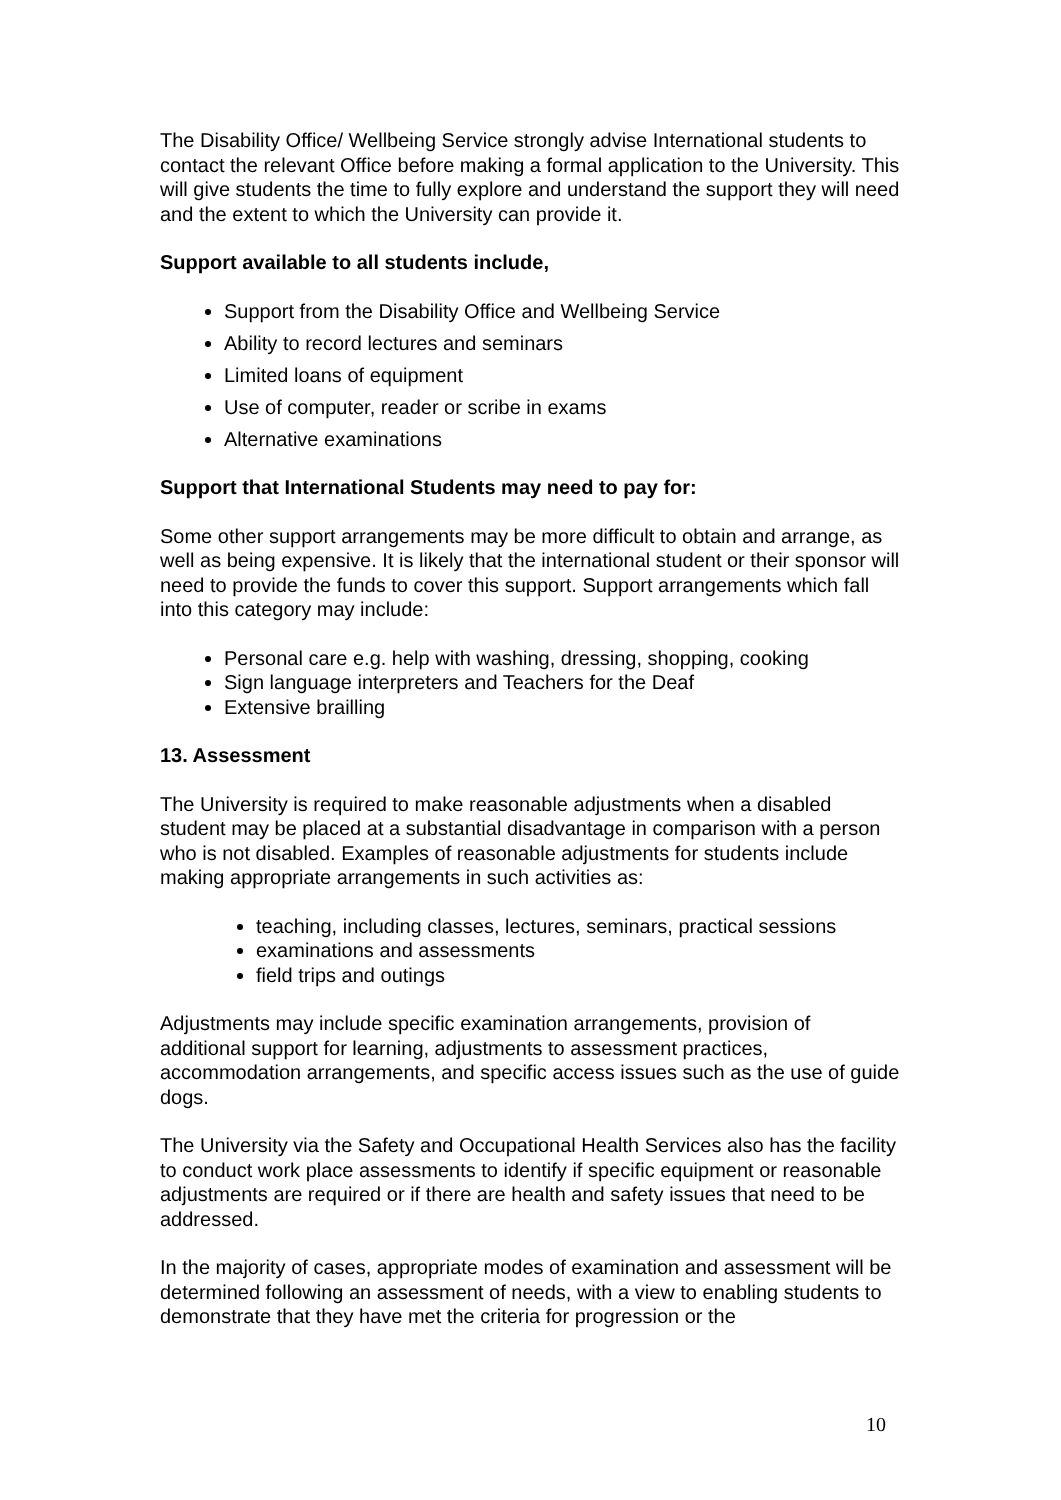The Disability Office/ Wellbeing Service strongly advise International students to contact the relevant Office before making a formal application to the University. This will give students the time to fully explore and understand the support they will need and the extent to which the University can provide it.
Support available to all students include,
Support from the Disability Office and Wellbeing Service
Ability to record lectures and seminars
Limited loans of equipment
Use of computer, reader or scribe in exams
Alternative examinations
Support that International Students may need to pay for:
Some other support arrangements may be more difficult to obtain and arrange, as well as being expensive. It is likely that the international student or their sponsor will need to provide the funds to cover this support. Support arrangements which fall into this category may include:
Personal care e.g. help with washing, dressing, shopping, cooking
Sign language interpreters and Teachers for the Deaf
Extensive brailling
13. Assessment
The University is required to make reasonable adjustments when a disabled student may be placed at a substantial disadvantage in comparison with a person who is not disabled. Examples of reasonable adjustments for students include making appropriate arrangements in such activities as:
teaching, including classes, lectures, seminars, practical sessions
examinations and assessments
field trips and outings
Adjustments may include specific examination arrangements, provision of additional support for learning, adjustments to assessment practices, accommodation arrangements, and specific access issues such as the use of guide dogs.
The University via the Safety and Occupational Health Services also has the facility to conduct work place assessments to identify if specific equipment or reasonable adjustments are required or if there are health and safety issues that need to be addressed.
In the majority of cases, appropriate modes of examination and assessment will be determined following an assessment of needs, with a view to enabling students to demonstrate that they have met the criteria for progression or the
10